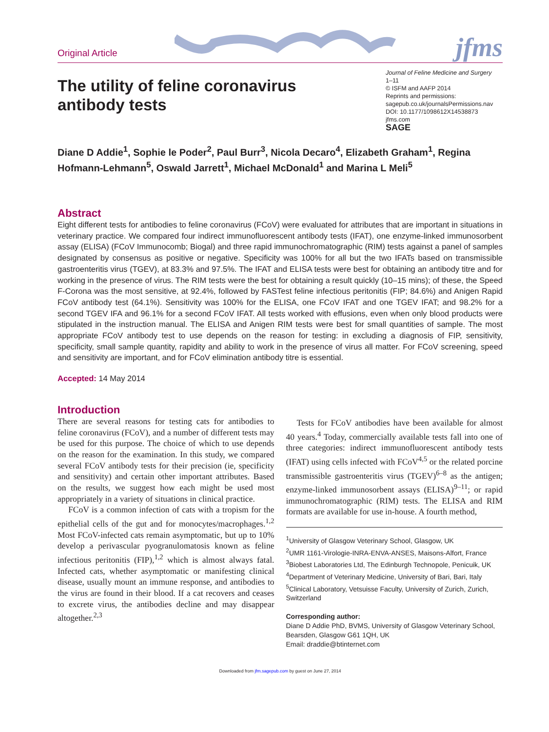Original Article
jfms
The utility of feline coronavirus antibody tests
Journal of Feline Medicine and Surgery
1–11
© ISFM and AAFP 2014
Reprints and permissions:
sagepub.co.uk/journalsPermissions.nav
DOI: 10.1177/1098612X14538873
jfms.com
SAGE
Diane D Addie<sup>1</sup>, Sophie le Poder<sup>2</sup>, Paul Burr<sup>3</sup>, Nicola Decaro<sup>4</sup>, Elizabeth Graham<sup>1</sup>, Regina Hofmann-Lehmann<sup>5</sup>, Oswald Jarrett<sup>1</sup>, Michael McDonald<sup>1</sup> and Marina L Meli<sup>5</sup>
Abstract
Eight different tests for antibodies to feline coronavirus (FCoV) were evaluated for attributes that are important in situations in veterinary practice. We compared four indirect immunofluorescent antibody tests (IFAT), one enzyme-linked immunosorbent assay (ELISA) (FCoV Immunocomb; Biogal) and three rapid immunochromatographic (RIM) tests against a panel of samples designated by consensus as positive or negative. Specificity was 100% for all but the two IFATs based on transmissible gastroenteritis virus (TGEV), at 83.3% and 97.5%. The IFAT and ELISA tests were best for obtaining an antibody titre and for working in the presence of virus. The RIM tests were the best for obtaining a result quickly (10–15 mins); of these, the Speed F-Corona was the most sensitive, at 92.4%, followed by FASTest feline infectious peritonitis (FIP; 84.6%) and Anigen Rapid FCoV antibody test (64.1%). Sensitivity was 100% for the ELISA, one FCoV IFAT and one TGEV IFAT; and 98.2% for a second TGEV IFA and 96.1% for a second FCoV IFAT. All tests worked with effusions, even when only blood products were stipulated in the instruction manual. The ELISA and Anigen RIM tests were best for small quantities of sample. The most appropriate FCoV antibody test to use depends on the reason for testing: in excluding a diagnosis of FIP, sensitivity, specificity, small sample quantity, rapidity and ability to work in the presence of virus all matter. For FCoV screening, speed and sensitivity are important, and for FCoV elimination antibody titre is essential.
Accepted: 14 May 2014
Introduction
There are several reasons for testing cats for antibodies to feline coronavirus (FCoV), and a number of different tests may be used for this purpose. The choice of which to use depends on the reason for the examination. In this study, we compared several FCoV antibody tests for their precision (ie, specificity and sensitivity) and certain other important attributes. Based on the results, we suggest how each might be used most appropriately in a variety of situations in clinical practice.
FCoV is a common infection of cats with a tropism for the epithelial cells of the gut and for monocytes/macrophages.<sup>1,2</sup> Most FCoV-infected cats remain asymptomatic, but up to 10% develop a perivascular pyogranulomatosis known as feline infectious peritonitis (FIP),<sup>1,2</sup> which is almost always fatal. Infected cats, whether asymptomatic or manifesting clinical disease, usually mount an immune response, and antibodies to the virus are found in their blood. If a cat recovers and ceases to excrete virus, the antibodies decline and may disappear altogether.<sup>2,3</sup>
Tests for FCoV antibodies have been available for almost 40 years.<sup>4</sup> Today, commercially available tests fall into one of three categories: indirect immunofluorescent antibody tests (IFAT) using cells infected with FCoV<sup>4,5</sup> or the related porcine transmissible gastroenteritis virus (TGEV)<sup>6–8</sup> as the antigen; enzyme-linked immunosorbent assays (ELISA)<sup>9–11</sup>; or rapid immunochromatographic (RIM) tests. The ELISA and RIM formats are available for use in-house. A fourth method,
<sup>1</sup> University of Glasgow Veterinary School, Glasgow, UK
<sup>2</sup> UMR 1161-Virologie-INRA-ENVA-ANSES, Maisons-Alfort, France
<sup>3</sup> Biobest Laboratories Ltd, The Edinburgh Technopole, Penicuik, UK
<sup>4</sup> Department of Veterinary Medicine, University of Bari, Bari, Italy
<sup>5</sup> Clinical Laboratory, Vetsuisse Faculty, University of Zurich, Zurich, Switzerland
Corresponding author:
Diane D Addie PhD, BVMS, University of Glasgow Veterinary School, Bearsden, Glasgow G61 1QH, UK
Email: draddie@btinternet.com
Downloaded from jfm.sagepub.com by guest on June 27, 2014